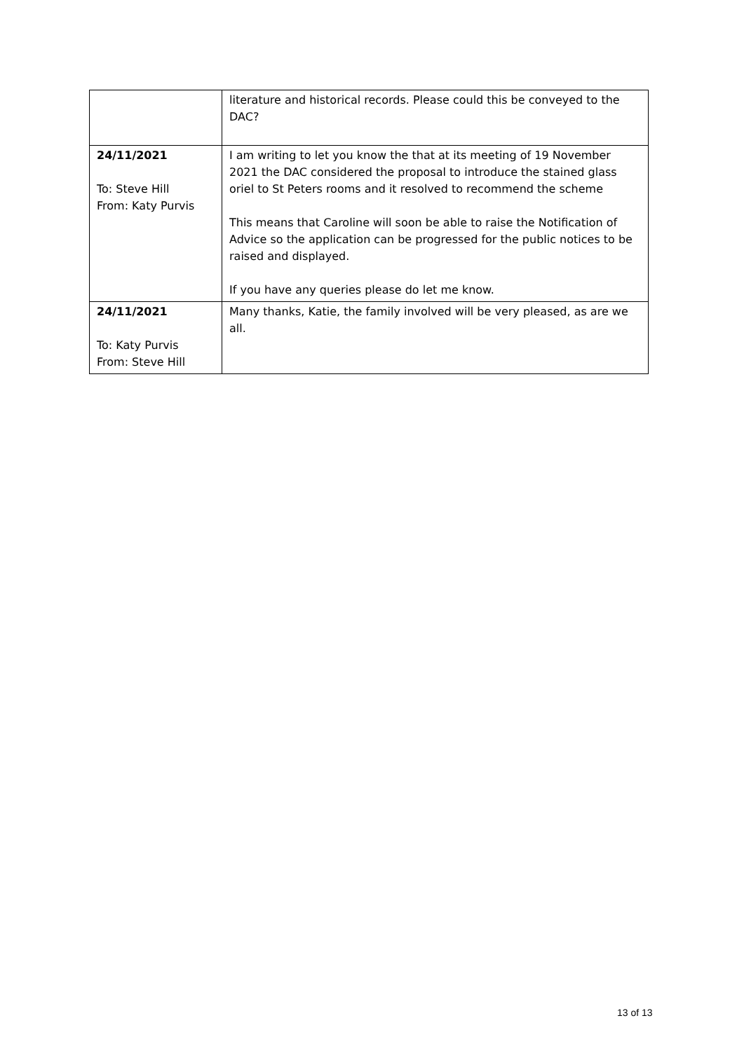| | literature and historical records. Please could this be conveyed to the DAC? |
| 24/11/2021 To: Steve Hill From: Katy Purvis | I am writing to let you know the that at its meeting of 19 November 2021 the DAC considered the proposal to introduce the stained glass oriel to St Peters rooms and it resolved to recommend the scheme This means that Caroline will soon be able to raise the Notification of Advice so the application can be progressed for the public notices to be raised and displayed. If you have any queries please do let me know. |
| 24/11/2021 To: Katy Purvis From: Steve Hill | Many thanks, Katie, the family involved will be very pleased, as are we all. |
13 of 13